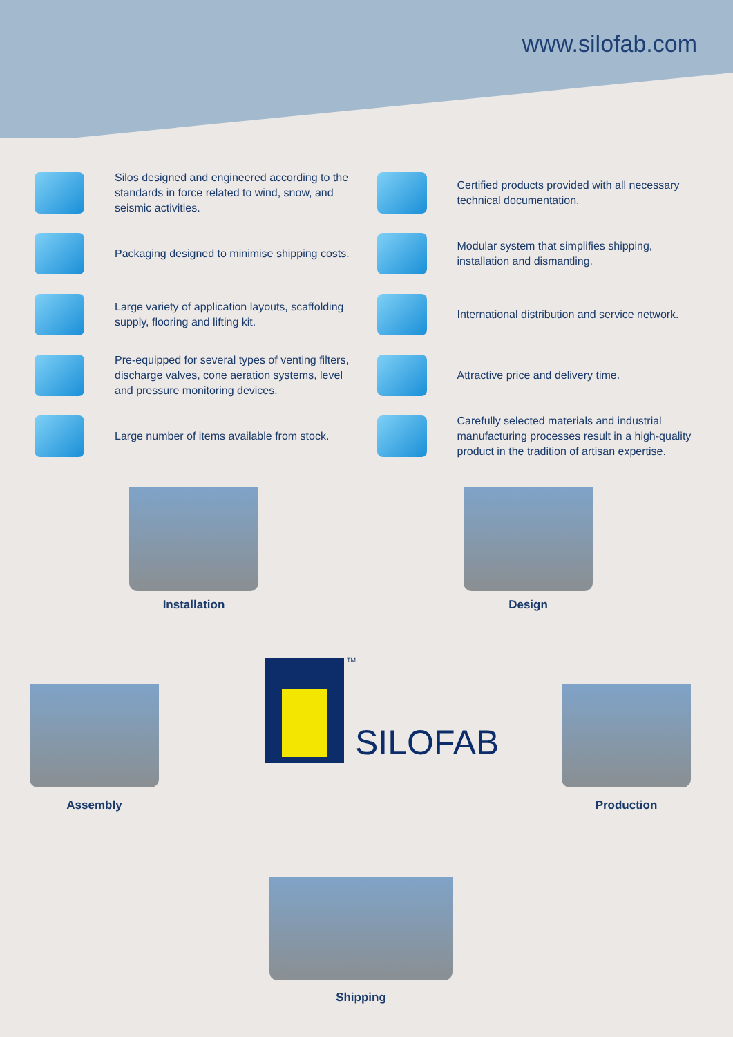www.silofab.com
Silos designed and engineered according to the standards in force related to wind, snow, and seismic activities.
Packaging designed to minimise shipping costs.
Large variety of application layouts, scaffolding supply, flooring and lifting kit.
Pre-equipped for several types of venting filters, discharge valves, cone aeration systems, level and pressure monitoring devices.
Large number of items available from stock.
Certified products provided with all necessary technical documentation.
Modular system that simplifies shipping, installation and dismantling.
International distribution and service network.
Attractive price and delivery time.
Carefully selected materials and industrial manufacturing processes result in a high-quality product in the tradition of artisan expertise.
Installation Design
Assembly Production
Shipping
TM
SILOFAB